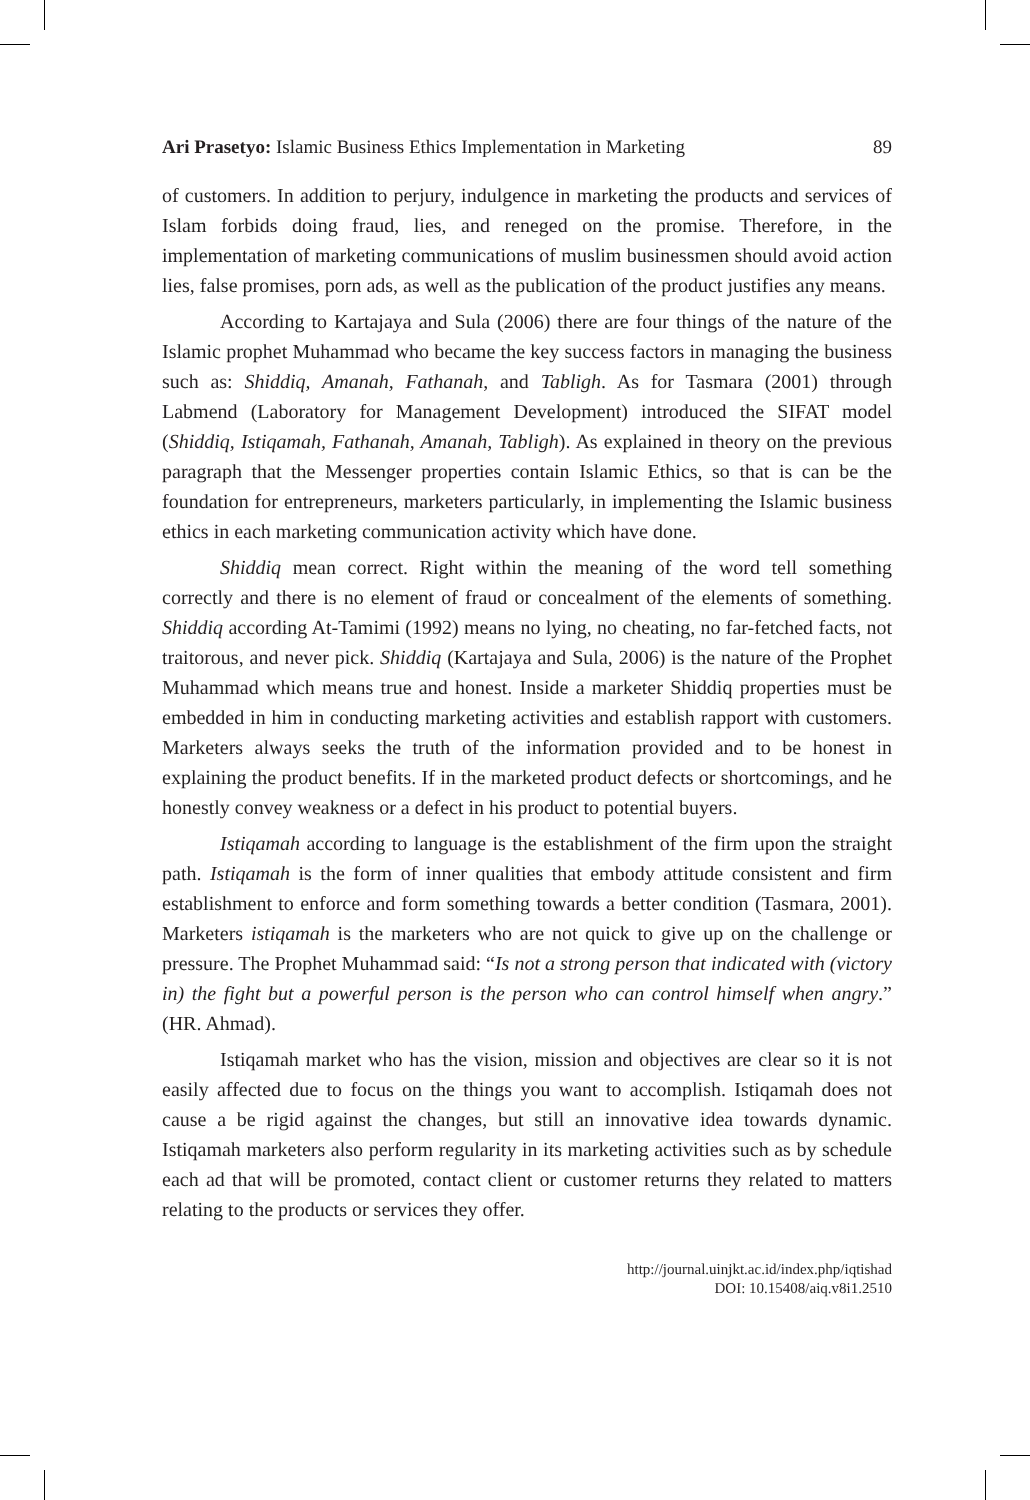Ari Prasetyo: Islamic Business Ethics Implementation in Marketing 89
of customers. In addition to perjury, indulgence in marketing the products and services of Islam forbids doing fraud, lies, and reneged on the promise. Therefore, in the implementation of marketing communications of muslim businessmen should avoid action lies, false promises, porn ads, as well as the publication of the product justifies any means.
According to Kartajaya and Sula (2006) there are four things of the nature of the Islamic prophet Muhammad who became the key success factors in managing the business such as: Shiddiq, Amanah, Fathanah, and Tabligh. As for Tasmara (2001) through Labmend (Laboratory for Management Development) introduced the SIFAT model (Shiddiq, Istiqamah, Fathanah, Amanah, Tabligh). As explained in theory on the previous paragraph that the Messenger properties contain Islamic Ethics, so that is can be the foundation for entrepreneurs, marketers particularly, in implementing the Islamic business ethics in each marketing communication activity which have done.
Shiddiq mean correct. Right within the meaning of the word tell something correctly and there is no element of fraud or concealment of the elements of something. Shiddiq according At-Tamimi (1992) means no lying, no cheating, no far-fetched facts, not traitorous, and never pick. Shiddiq (Kartajaya and Sula, 2006) is the nature of the Prophet Muhammad which means true and honest. Inside a marketer Shiddiq properties must be embedded in him in conducting marketing activities and establish rapport with customers. Marketers always seeks the truth of the information provided and to be honest in explaining the product benefits. If in the marketed product defects or shortcomings, and he honestly convey weakness or a defect in his product to potential buyers.
Istiqamah according to language is the establishment of the firm upon the straight path. Istiqamah is the form of inner qualities that embody attitude consistent and firm establishment to enforce and form something towards a better condition (Tasmara, 2001). Marketers istiqamah is the marketers who are not quick to give up on the challenge or pressure. The Prophet Muhammad said: “Is not a strong person that indicated with (victory in) the fight but a powerful person is the person who can control himself when angry.” (HR. Ahmad).
Istiqamah market who has the vision, mission and objectives are clear so it is not easily affected due to focus on the things you want to accomplish. Istiqamah does not cause a be rigid against the changes, but still an innovative idea towards dynamic. Istiqamah marketers also perform regularity in its marketing activities such as by schedule each ad that will be promoted, contact client or customer returns they related to matters relating to the products or services they offer.
http://journal.uinjkt.ac.id/index.php/iqtishad
DOI: 10.15408/aiq.v8i1.2510